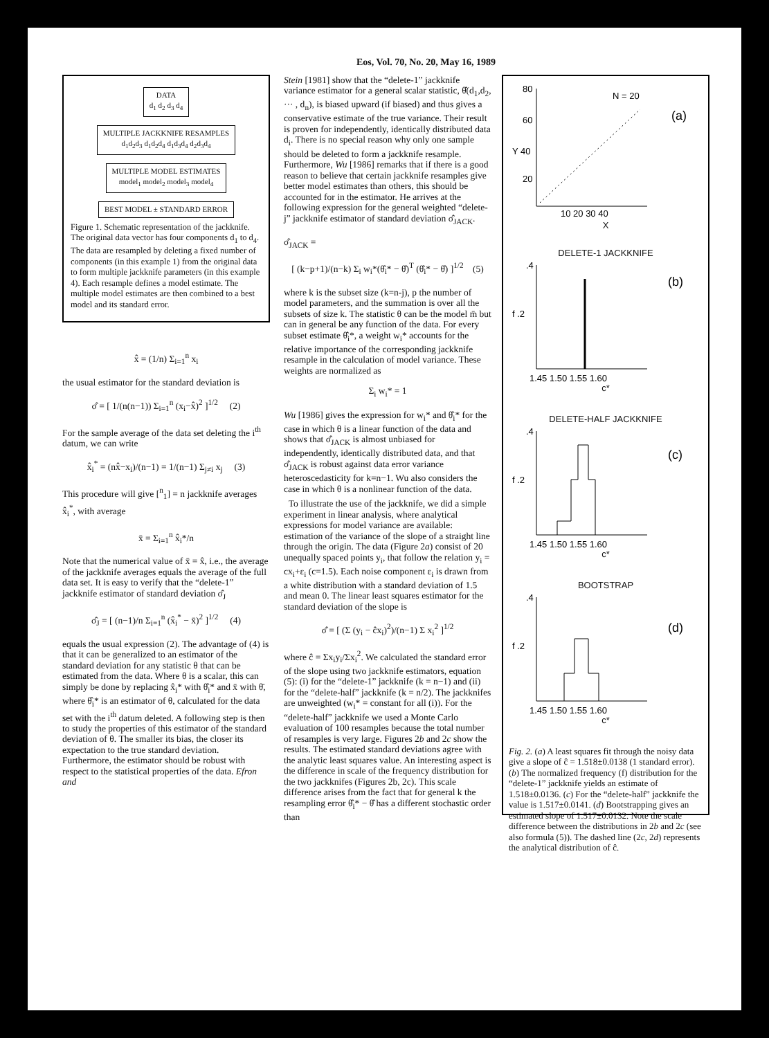Eos, Vol. 70, No. 20, May 16, 1989
DATA
d<sub>1</sub> d<sub>2</sub> d<sub>3</sub> d<sub>4</sub>
MULTIPLE JACKKNIFE RESAMPLES
d<sub>1</sub>d<sub>2</sub>d<sub>3</sub> d<sub>1</sub>d<sub>2</sub>d<sub>4</sub> d<sub>1</sub>d<sub>3</sub>d<sub>4</sub> d<sub>2</sub>d<sub>3</sub>d<sub>4</sub>
MULTIPLE MODEL ESTIMATES
model<sub>1</sub> model<sub>2</sub> model<sub>3</sub> model<sub>4</sub>
BEST MODEL ± STANDARD ERROR
Figure 1. Schematic representation of the jackknife. The original data vector has four components d<sub>1</sub> to d<sub>4</sub>. The data are resampled by deleting a fixed number of components (in this example 1) from the original data to form multiple jackknife parameters (in this example 4). Each resample defines a model estimate. The multiple model estimates are then combined to a best model and its standard error.
x̂ = (1/n) Σ<sub>i=1</sub><sup>n</sup> x<sub>i</sub>
the usual estimator for the standard deviation is
σ̂ = [ 1/(n(n−1)) Σ<sub>i=1</sub><sup>n</sup> (x<sub>i</sub>−x̂)<sup>2</sup> ]<sup>1/2</sup> (2)
For the sample average of the data set deleting the i<sup>th</sup> datum, we can write
x̂<sub>i</sub><sup>*</sup> = (nx̂−x<sub>i</sub>)/(n−1) = 1/(n−1) Σ<sub>j≠i</sub> x<sub>j</sub> (3)
This procedure will give [<sup>n</sup><sub>1</sub>] = n jackknife averages x̂<sub>i</sub><sup>*</sup>, with average
x̄ = Σ<sub>i=1</sub><sup>n</sup> x̂<sub>i</sub>*/n
Note that the numerical value of x̄ = x̂, i.e., the average of the jackknife averages equals the average of the full data set. It is easy to verify that the “delete-1” jackknife estimator of standard deviation σ̂<sub>J</sub>
σ̂<sub>J</sub> = [ (n−1)/n Σ<sub>i=1</sub><sup>n</sup> (x̂<sub>i</sub><sup>*</sup> − x̄)<sup>2</sup> ]<sup>1/2</sup> (4)
equals the usual expression (2). The advantage of (4) is that it can be generalized to an estimator of the standard deviation for any statistic θ that can be estimated from the data. Where θ is a scalar, this can simply be done by replacing x̂<sub>i</sub>* with θ̂<sub>i</sub>* and x̄ with θ̄, where θ̂<sub>i</sub>* is an estimator of θ, calculated for the data set with the i<sup>th</sup> datum deleted. A following step is then to study the properties of this estimator of the standard deviation of θ. The smaller its bias, the closer its expectation to the true standard deviation. Furthermore, the estimator should be robust with respect to the statistical properties of the data. Efron and
Stein [1981] show that the “delete-1” jackknife variance estimator for a general scalar statistic, θ̂(d<sub>1</sub>,d<sub>2</sub>, ··· , d<sub>n</sub>), is biased upward (if biased) and thus gives a conservative estimate of the true variance. Their result is proven for independently, identically distributed data d<sub>i</sub>. There is no special reason why only one sample should be deleted to form a jackknife resample. Furthermore, Wu [1986] remarks that if there is a good reason to believe that certain jackknife resamples give better model estimates than others, this should be accounted for in the estimator. He arrives at the following expression for the general weighted “delete-j” jackknife estimator of standard deviation σ̂<sub>JACK</sub>.
σ̂<sub>JACK</sub> =
[ (k−p+1)/(n−k) Σ<sub>i</sub> w<sub>i</sub>*(θ̂<sub>i</sub>* − θ̂)<sup>T</sup> (θ̂<sub>i</sub>* − θ̂) ]<sup>1/2</sup> (5)
where k is the subset size (k=n-j), p the number of model parameters, and the summation is over all the subsets of size k. The statistic θ can be the model m̄ but can in general be any function of the data. For every subset estimate θ̂<sub>i</sub>*, a weight w<sub>i</sub>* accounts for the relative importance of the corresponding jackknife resample in the calculation of model variance. These weights are normalized as
Σ<sub>i</sub> w<sub>i</sub>* = 1
Wu [1986] gives the expression for w<sub>i</sub>* and θ̂<sub>i</sub>* for the case in which θ is a linear function of the data and shows that σ̂<sub>JACK</sub> is almost unbiased for independently, identically distributed data, and that σ̂<sub>JACK</sub> is robust against data error variance heteroscedasticity for k=n−1. Wu also considers the case in which θ is a nonlinear function of the data.
To illustrate the use of the jackknife, we did a simple experiment in linear analysis, where analytical expressions for model variance are available: estimation of the variance of the slope of a straight line through the origin. The data (Figure 2a) consist of 20 unequally spaced points y<sub>i</sub>, that follow the relation y<sub>i</sub> = cx<sub>i</sub>+ε<sub>i</sub> (c=1.5). Each noise component ε<sub>i</sub> is drawn from a white distribution with a standard deviation of 1.5 and mean 0. The linear least squares estimator for the standard deviation of the slope is
σ̂ = [ (Σ (y<sub>i</sub> − ĉx<sub>i</sub>)<sup>2</sup>)/(n−1) Σ x<sub>i</sub><sup>2</sup> ]<sup>1/2</sup>
where ĉ = Σx<sub>i</sub>y<sub>i</sub>/Σx<sub>i</sub><sup>2</sup>. We calculated the standard error of the slope using two jackknife estimators, equation (5): (i) for the “delete-1” jackknife (k = n−1) and (ii) for the “delete-half” jackknife (k = n/2). The jackknifes are unweighted (w<sub>i</sub>* = constant for all (i)). For the “delete-half” jackknife we used a Monte Carlo evaluation of 100 resamples because the total number of resamples is very large. Figures 2b and 2c show the results. The estimated standard deviations agree with the analytic least squares value. An interesting aspect is the difference in scale of the frequency distribution for the two jackknifes (Figures 2b, 2c). This scale difference arises from the fact that for general k the resampling error θ̂<sub>i</sub>* − θ̂ has a different stochastic order than
80
60
Y 40
20
N = 20
(a)
10 20 30 40
X
DELETE-1 JACKKNIFE
.4
f .2
(b)
1.45 1.50 1.55 1.60
c*
DELETE-HALF JACKKNIFE
.4
f .2
(c)
1.45 1.50 1.55 1.60
c*
BOOTSTRAP
.4
f .2
(d)
1.45 1.50 1.55 1.60
c*
Fig. 2. (a) A least squares fit through the noisy data give a slope of ĉ = 1.518±0.0138 (1 standard error). (b) The normalized frequency (f) distribution for the “delete-1” jackknife yields an estimate of 1.518±0.0136. (c) For the “delete-half” jackknife the value is 1.517±0.0141. (d) Bootstrapping gives an estimated slope of 1.517±0.0132. Note the scale difference between the distributions in 2b and 2c (see also formula (5)). The dashed line (2c, 2d) represents the analytical distribution of ĉ.